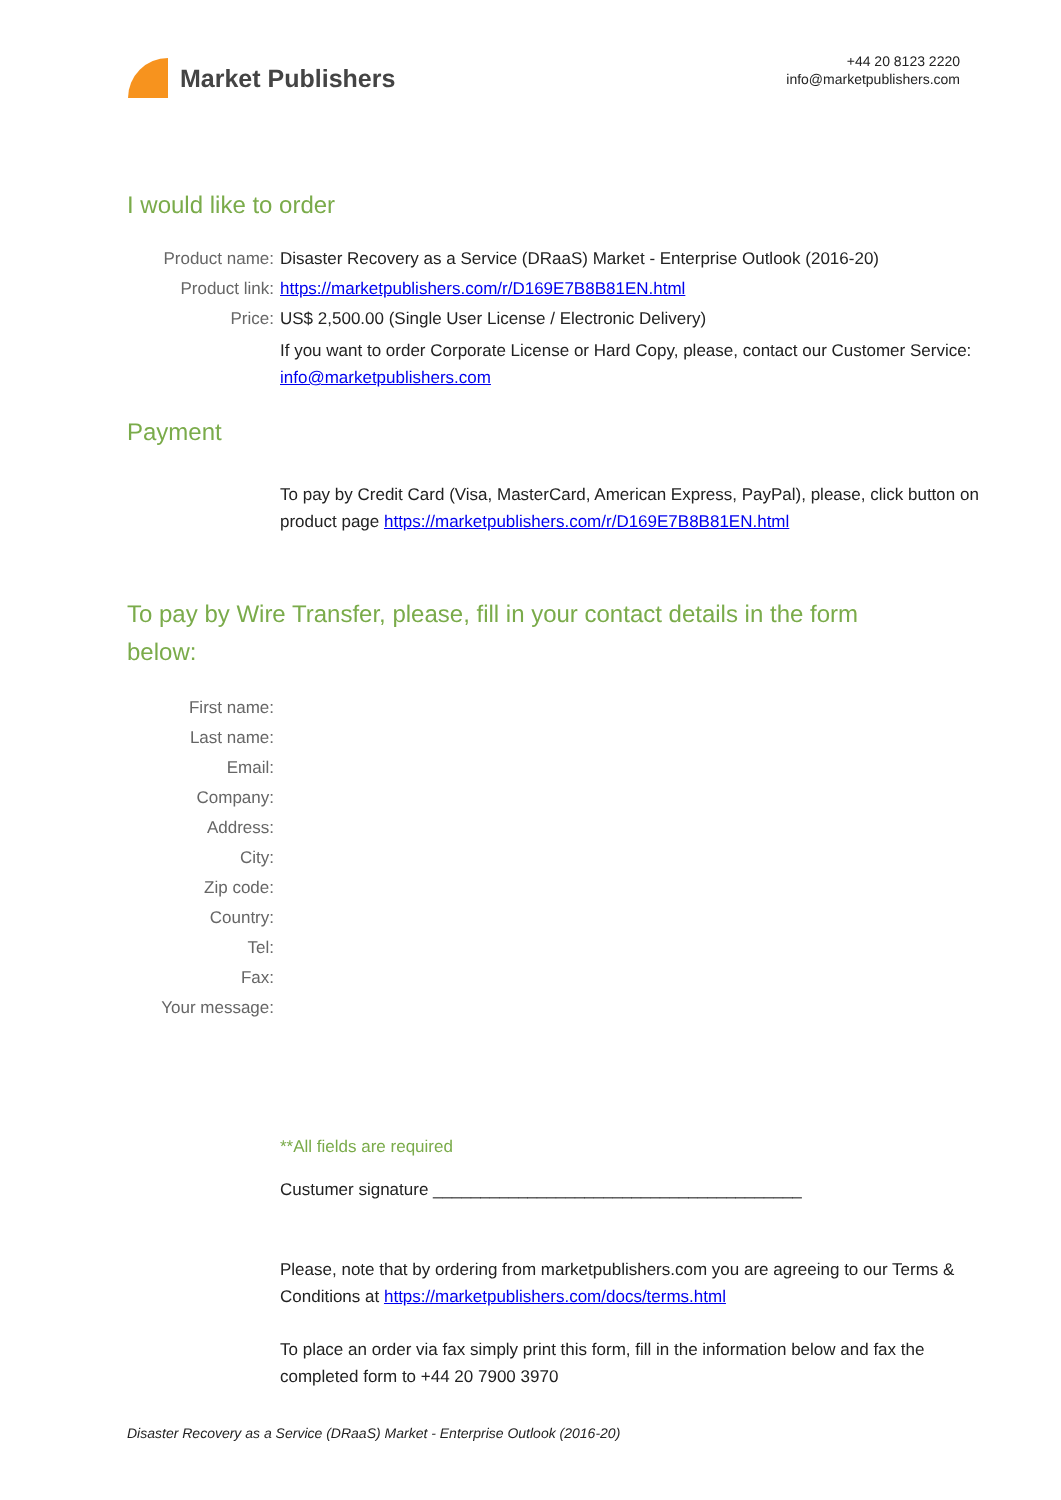Market Publishers
+44 20 8123 2220
info@marketpublishers.com
I would like to order
Product name: Disaster Recovery as a Service (DRaaS) Market - Enterprise Outlook (2016-20)
Product link: https://marketpublishers.com/r/D169E7B8B81EN.html
Price: US$ 2,500.00 (Single User License / Electronic Delivery)
If you want to order Corporate License or Hard Copy, please, contact our Customer Service:
info@marketpublishers.com
Payment
To pay by Credit Card (Visa, MasterCard, American Express, PayPal), please, click button on product page https://marketpublishers.com/r/D169E7B8B81EN.html
To pay by Wire Transfer, please, fill in your contact details in the form below:
First name:
Last name:
Email:
Company:
Address:
City:
Zip code:
Country:
Tel:
Fax:
Your message:
**All fields are required
Custumer signature _______________________________________
Please, note that by ordering from marketpublishers.com you are agreeing to our Terms & Conditions at https://marketpublishers.com/docs/terms.html
To place an order via fax simply print this form, fill in the information below and fax the completed form to +44 20 7900 3970
Disaster Recovery as a Service (DRaaS) Market - Enterprise Outlook (2016-20)